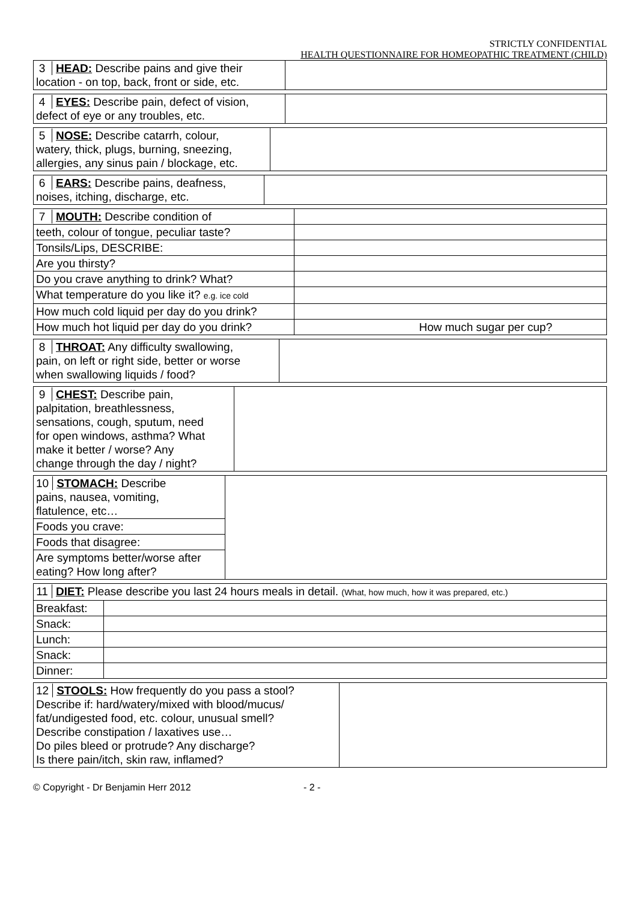STRICTLY CONFIDENTIAL
HEALTH QUESTIONNAIRE FOR HOMEOPATHIC TREATMENT (CHILD)
| 3 HEAD: Describe pains and give their location - on top, back, front or side, etc. | |
| 4 EYES: Describe pain, defect of vision, defect of eye or any troubles, etc. | |
| 5 NOSE: Describe catarrh, colour, watery, thick, plugs, burning, sneezing, allergies, any sinus pain / blockage, etc. | |
| 6 EARS: Describe pains, deafness, noises, itching, discharge, etc. | |
| 7 MOUTH: Describe condition of | |
| teeth, colour of tongue, peculiar taste? | |
| Tonsils/Lips, DESCRIBE: | |
| Are you thirsty? | |
| Do you crave anything to drink? What? | |
| What temperature do you like it? e.g. ice cold | |
| How much cold liquid per day do you drink? | |
| How much hot liquid per day do you drink? | How much sugar per cup? |
| 8 THROAT: Any difficulty swallowing, pain, on left or right side, better or worse when swallowing liquids / food? | |
| 9 CHEST: Describe pain, palpitation, breathlessness, sensations, cough, sputum, need for open windows, asthma? What make it better / worse? Any change through the day / night? | |
| 10 STOMACH: Describe pains, nausea, vomiting, flatulence, etc… | |
| Foods you crave: | |
| Foods that disagree: | |
| Are symptoms better/worse after eating? How long after? | |
| 11 DIET: Please describe you last 24 hours meals in detail. (What, how much, how it was prepared, etc.) | |
| Breakfast: | |
| Snack: | |
| Lunch: | |
| Snack: | |
| Dinner: | |
| 12 STOOLS: How frequently do you pass a stool? Describe if: hard/watery/mixed with blood/mucus/ fat/undigested food, etc. colour, unusual smell? Describe constipation / laxatives use… Do piles bleed or protrude? Any discharge? Is there pain/itch, skin raw, inflamed? | |
© Copyright - Dr Benjamin Herr 2012 - 2 -